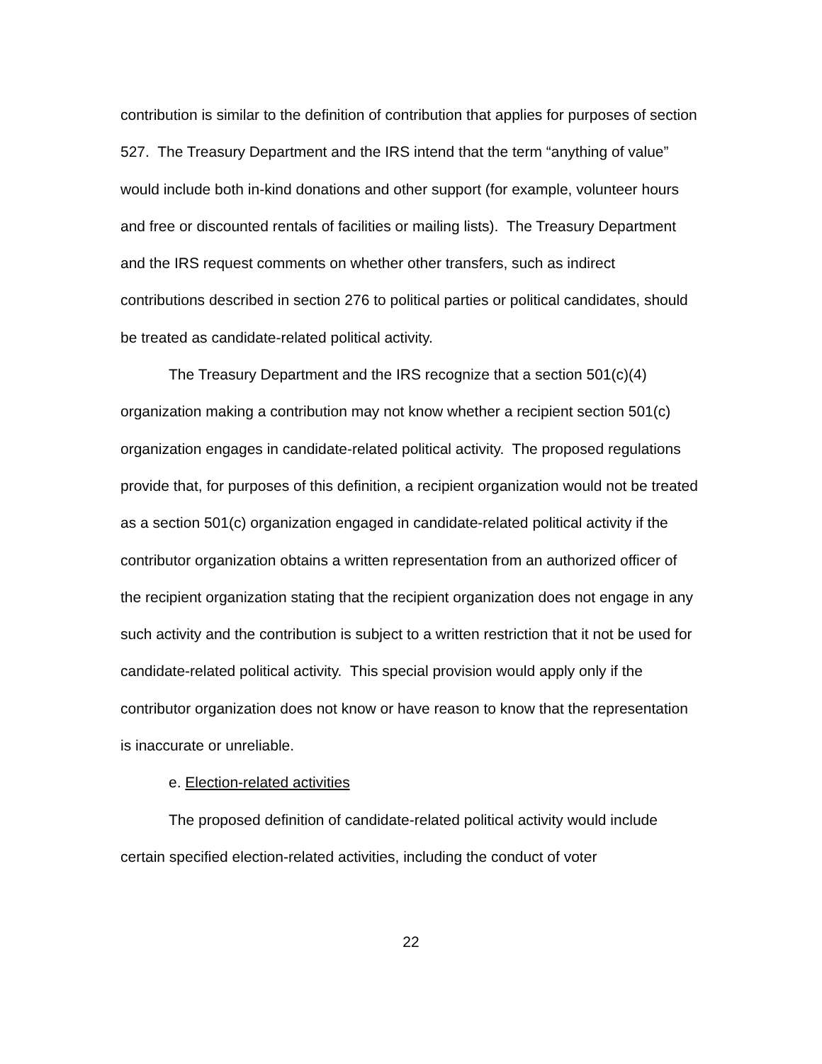contribution is similar to the definition of contribution that applies for purposes of section 527. The Treasury Department and the IRS intend that the term “anything of value” would include both in-kind donations and other support (for example, volunteer hours and free or discounted rentals of facilities or mailing lists). The Treasury Department and the IRS request comments on whether other transfers, such as indirect contributions described in section 276 to political parties or political candidates, should be treated as candidate-related political activity.
The Treasury Department and the IRS recognize that a section 501(c)(4) organization making a contribution may not know whether a recipient section 501(c) organization engages in candidate-related political activity. The proposed regulations provide that, for purposes of this definition, a recipient organization would not be treated as a section 501(c) organization engaged in candidate-related political activity if the contributor organization obtains a written representation from an authorized officer of the recipient organization stating that the recipient organization does not engage in any such activity and the contribution is subject to a written restriction that it not be used for candidate-related political activity. This special provision would apply only if the contributor organization does not know or have reason to know that the representation is inaccurate or unreliable.
e. Election-related activities
The proposed definition of candidate-related political activity would include certain specified election-related activities, including the conduct of voter
22